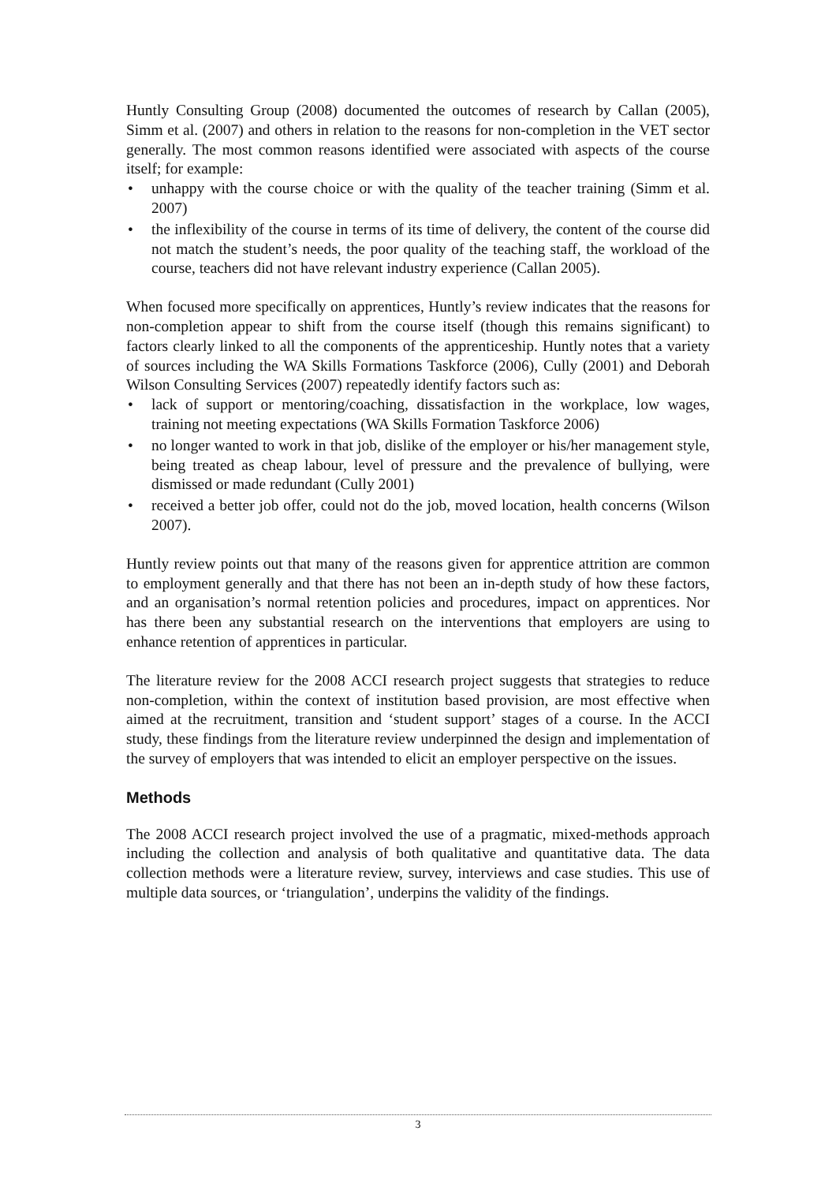Huntly Consulting Group (2008) documented the outcomes of research by Callan (2005), Simm et al. (2007) and others in relation to the reasons for non-completion in the VET sector generally. The most common reasons identified were associated with aspects of the course itself; for example:
• unhappy with the course choice or with the quality of the teacher training (Simm et al. 2007)
• the inflexibility of the course in terms of its time of delivery, the content of the course did not match the student’s needs, the poor quality of the teaching staff, the workload of the course, teachers did not have relevant industry experience (Callan 2005).
When focused more specifically on apprentices, Huntly’s review indicates that the reasons for non-completion appear to shift from the course itself (though this remains significant) to factors clearly linked to all the components of the apprenticeship. Huntly notes that a variety of sources including the WA Skills Formations Taskforce (2006), Cully (2001) and Deborah Wilson Consulting Services (2007) repeatedly identify factors such as:
• lack of support or mentoring/coaching, dissatisfaction in the workplace, low wages, training not meeting expectations (WA Skills Formation Taskforce 2006)
• no longer wanted to work in that job, dislike of the employer or his/her management style, being treated as cheap labour, level of pressure and the prevalence of bullying, were dismissed or made redundant (Cully 2001)
• received a better job offer, could not do the job, moved location, health concerns (Wilson 2007).
Huntly review points out that many of the reasons given for apprentice attrition are common to employment generally and that there has not been an in-depth study of how these factors, and an organisation’s normal retention policies and procedures, impact on apprentices. Nor has there been any substantial research on the interventions that employers are using to enhance retention of apprentices in particular.
The literature review for the 2008 ACCI research project suggests that strategies to reduce non-completion, within the context of institution based provision, are most effective when aimed at the recruitment, transition and ‘student support’ stages of a course. In the ACCI study, these findings from the literature review underpinned the design and implementation of the survey of employers that was intended to elicit an employer perspective on the issues.
Methods
The 2008 ACCI research project involved the use of a pragmatic, mixed-methods approach including the collection and analysis of both qualitative and quantitative data. The data collection methods were a literature review, survey, interviews and case studies. This use of multiple data sources, or ‘triangulation’, underpins the validity of the findings.
3